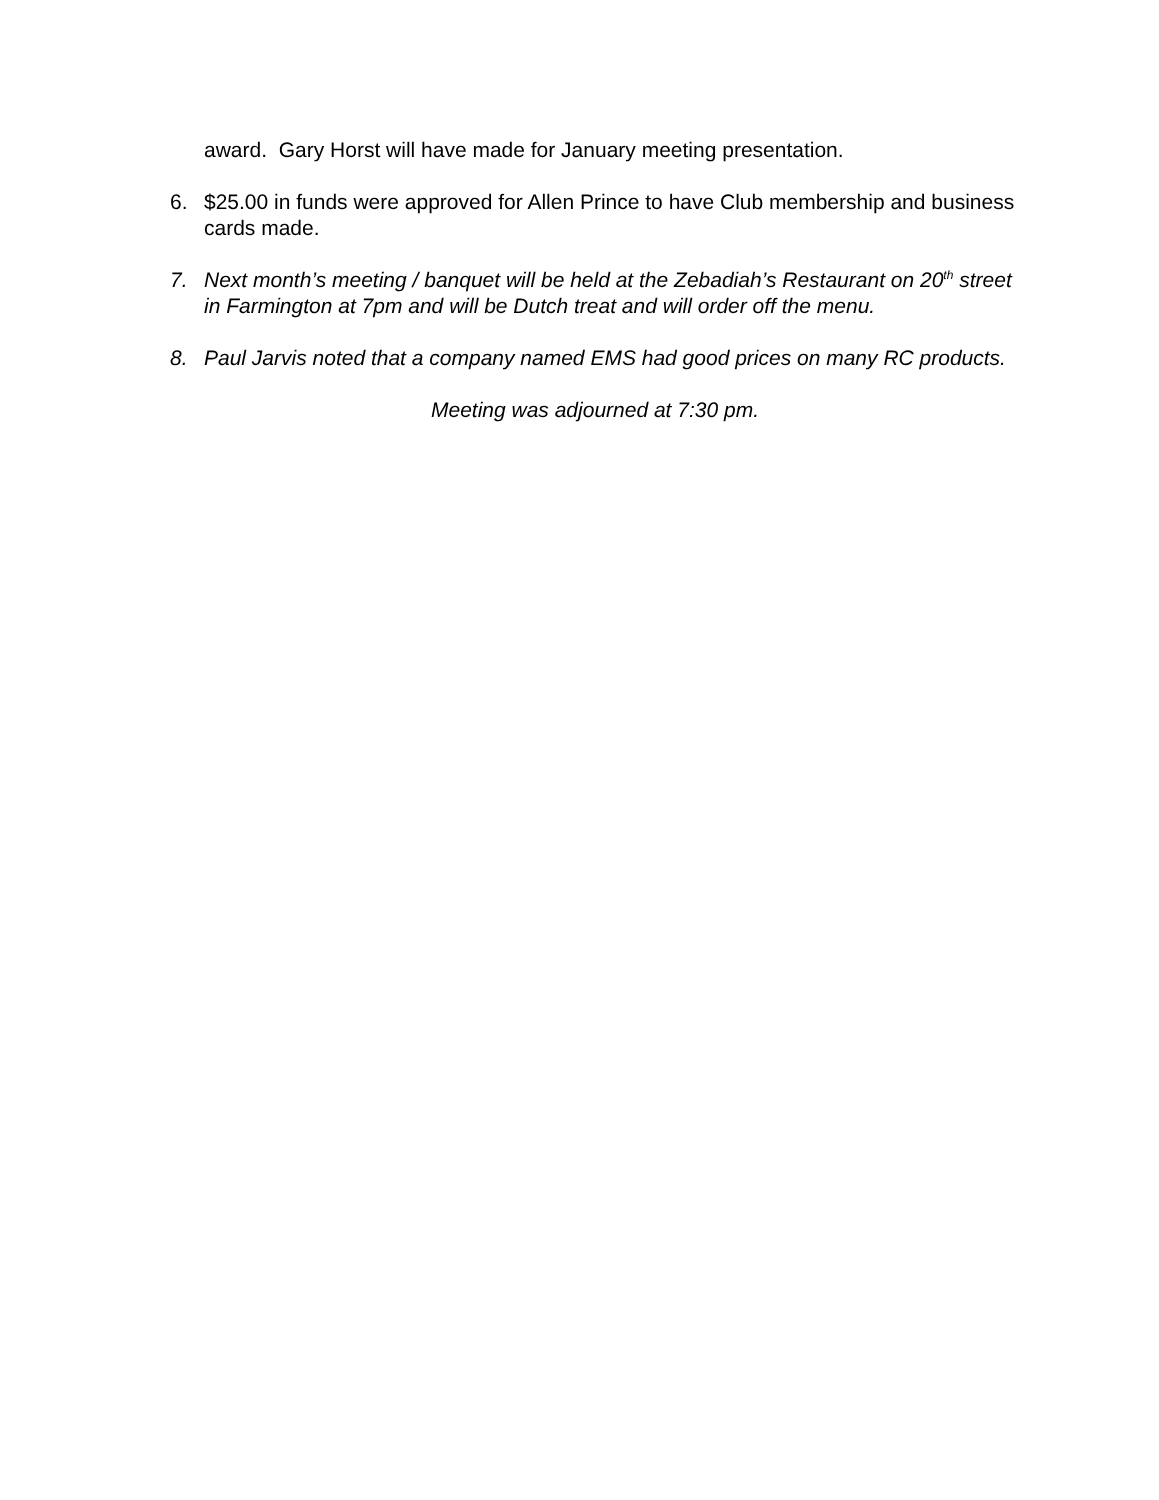award. Gary Horst will have made for January meeting presentation.
6. $25.00 in funds were approved for Allen Prince to have Club membership and business cards made.
7. Next month’s meeting / banquet will be held at the Zebadiah’s Restaurant on 20<sup>th</sup> street in Farmington at 7pm and will be Dutch treat and will order off the menu.
8. Paul Jarvis noted that a company named EMS had good prices on many RC products.
Meeting was adjourned at 7:30 pm.